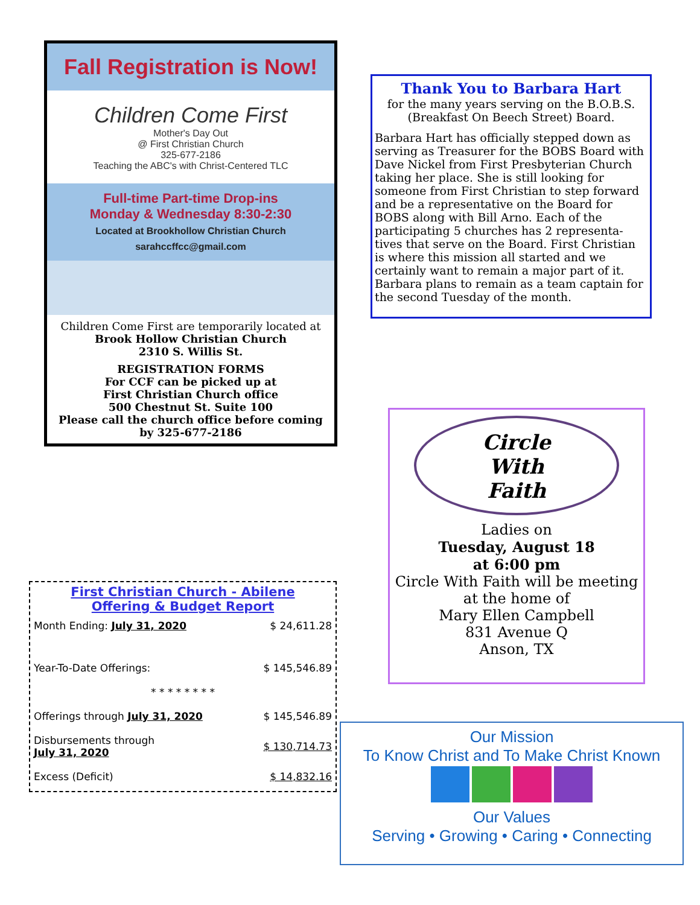Fall Registration is Now!
Children Come First
Mother's Day Out
@ First Christian Church
325-677-2186
Teaching the ABC's with Christ-Centered TLC
Full-time Part-time Drop-ins
Monday & Wednesday 8:30-2:30
Located at Brookhollow Christian Church sarahccffcc@gmail.com
Children Come First are temporarily located at
Brook Hollow Christian Church
2310 S. Willis St.
REGISTRATION FORMS
For CCF can be picked up at
First Christian Church office
500 Chestnut St. Suite 100
Please call the church office before coming
by 325-677-2186
Thank You to Barbara Hart
for the many years serving on the B.O.B.S.
(Breakfast On Beech Street) Board.
Barbara Hart has officially stepped down as serving as Treasurer for the BOBS Board with Dave Nickel from First Presbyterian Church taking her place. She is still looking for someone from First Christian to step forward and be a representative on the Board for BOBS along with Bill Arno. Each of the participating 5 churches has 2 representa-tives that serve on the Board. First Christian is where this mission all started and we certainly want to remain a major part of it. Barbara plans to remain as a team captain for the second Tuesday of the month.
Circle
With
Faith
Ladies on
Tuesday, August 18
at 6:00 pm
Circle With Faith will be meeting at the home of
Mary Ellen Campbell
831 Avenue Q
Anson, TX
First Christian Church - Abilene
Offering & Budget Report
| Month Ending: July 31, 2020 | $ 24,611.28 |
| Year-To-Date Offerings: | $ 145,546.89 |
| * * * * * * * * | |
| Offerings through July 31, 2020 | $ 145,546.89 |
| Disbursements through July 31, 2020 | $ 130,714.73 |
| Excess (Deficit) | $ 14,832.16 |
Our Mission
To Know Christ and To Make Christ Known
Our Values
Serving • Growing • Caring • Connecting